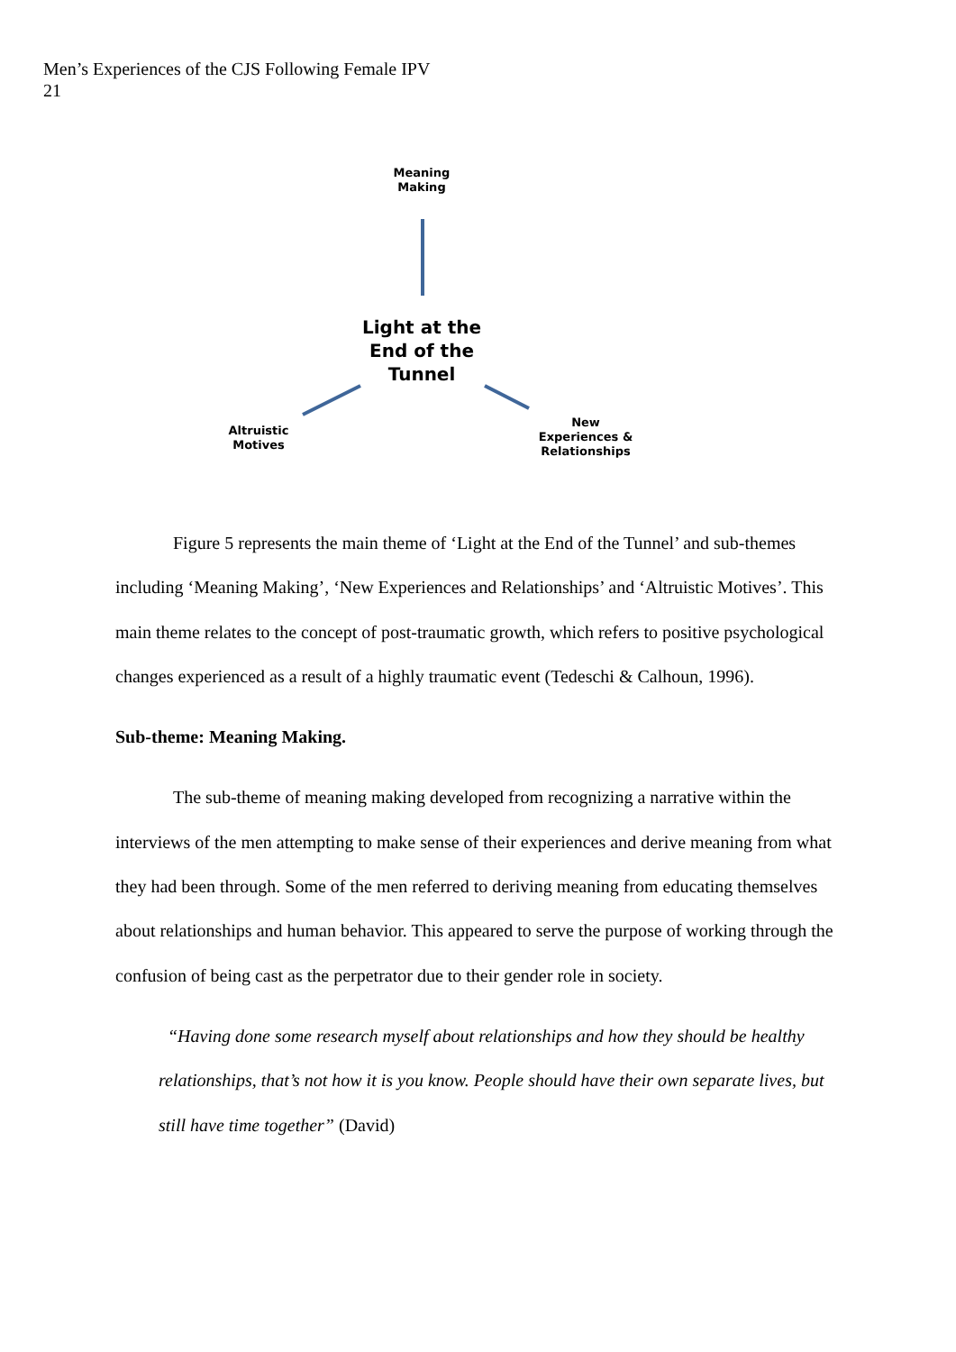Men’s Experiences of the CJS Following Female IPV
21
Meaning
Making
Light at the End of the Tunnel
Altruistic
Motives
New
Experiences &
Relationships
Figure 5 represents the main theme of ‘Light at the End of the Tunnel’ and sub-themes including ‘Meaning Making’, ‘New Experiences and Relationships’ and ‘Altruistic Motives’. This main theme relates to the concept of post-traumatic growth, which refers to positive psychological changes experienced as a result of a highly traumatic event (Tedeschi & Calhoun, 1996).
Sub-theme: Meaning Making.
The sub-theme of meaning making developed from recognizing a narrative within the interviews of the men attempting to make sense of their experiences and derive meaning from what they had been through. Some of the men referred to deriving meaning from educating themselves about relationships and human behavior. This appeared to serve the purpose of working through the confusion of being cast as the perpetrator due to their gender role in society.
“Having done some research myself about relationships and how they should be healthy relationships, that’s not how it is you know. People should have their own separate lives, but still have time together” (David)